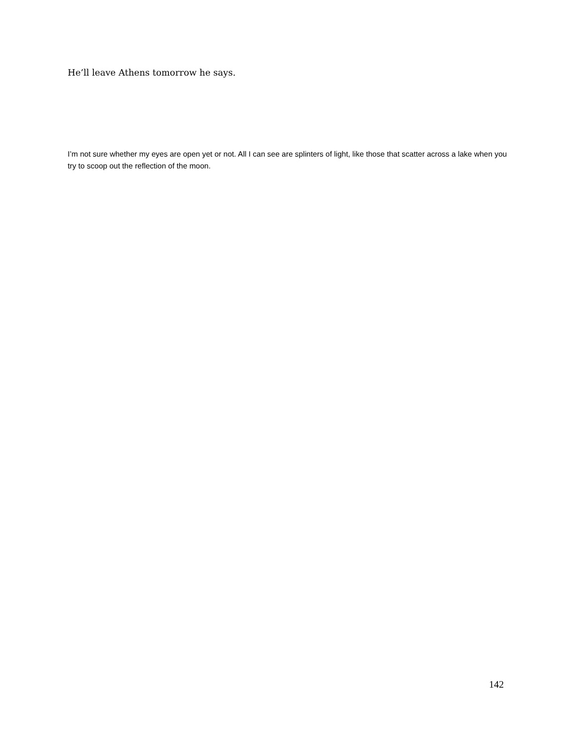He’ll leave Athens tomorrow he says.
I’m not sure whether my eyes are open yet or not. All I can see are splinters of light, like those that scatter across a lake when you try to scoop out the reflection of the moon.
142